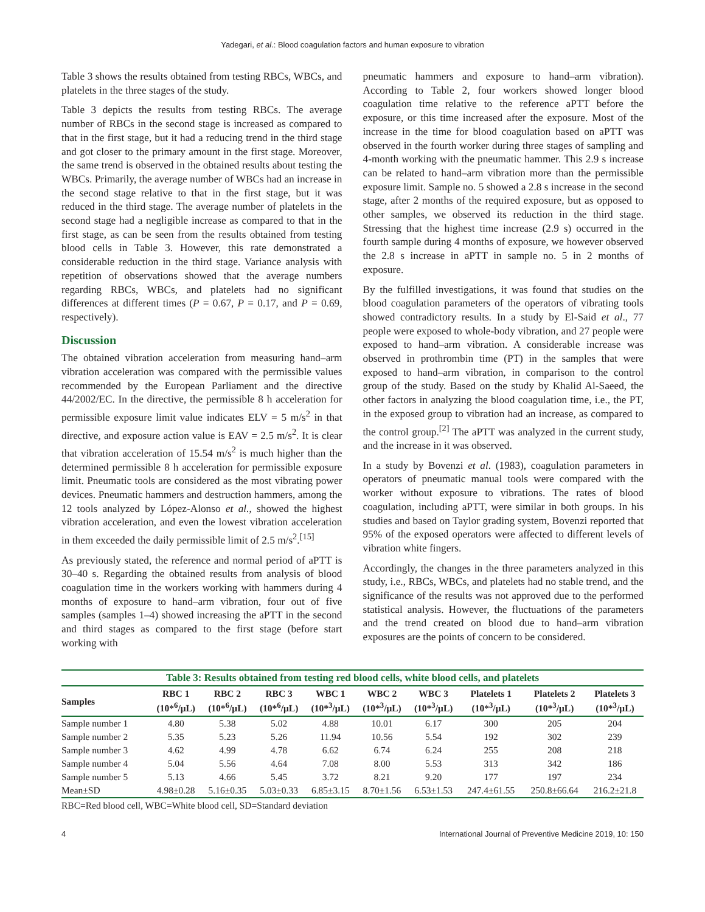Yadegari, et al.: Blood coagulation factors and human exposure to vibration
Table 3 shows the results obtained from testing RBCs, WBCs, and platelets in the three stages of the study.
Table 3 depicts the results from testing RBCs. The average number of RBCs in the second stage is increased as compared to that in the first stage, but it had a reducing trend in the third stage and got closer to the primary amount in the first stage. Moreover, the same trend is observed in the obtained results about testing the WBCs. Primarily, the average number of WBCs had an increase in the second stage relative to that in the first stage, but it was reduced in the third stage. The average number of platelets in the second stage had a negligible increase as compared to that in the first stage, as can be seen from the results obtained from testing blood cells in Table 3. However, this rate demonstrated a considerable reduction in the third stage. Variance analysis with repetition of observations showed that the average numbers regarding RBCs, WBCs, and platelets had no significant differences at different times (P = 0.67, P = 0.17, and P = 0.69, respectively).
Discussion
The obtained vibration acceleration from measuring hand–arm vibration acceleration was compared with the permissible values recommended by the European Parliament and the directive 44/2002/EC. In the directive, the permissible 8 h acceleration for permissible exposure limit value indicates ELV = 5 m/s<sup>2</sup> in that directive, and exposure action value is EAV = 2.5 m/s<sup>2</sup>. It is clear that vibration acceleration of 15.54 m/s<sup>2</sup> is much higher than the determined permissible 8 h acceleration for permissible exposure limit. Pneumatic tools are considered as the most vibrating power devices. Pneumatic hammers and destruction hammers, among the 12 tools analyzed by López-Alonso et al., showed the highest vibration acceleration, and even the lowest vibration acceleration in them exceeded the daily permissible limit of 2.5 m/s<sup>2</sup>.<sup>[15]</sup>
As previously stated, the reference and normal period of aPTT is 30–40 s. Regarding the obtained results from analysis of blood coagulation time in the workers working with hammers during 4 months of exposure to hand–arm vibration, four out of five samples (samples 1–4) showed increasing the aPTT in the second and third stages as compared to the first stage (before start working with
pneumatic hammers and exposure to hand–arm vibration). According to Table 2, four workers showed longer blood coagulation time relative to the reference aPTT before the exposure, or this time increased after the exposure. Most of the increase in the time for blood coagulation based on aPTT was observed in the fourth worker during three stages of sampling and 4-month working with the pneumatic hammer. This 2.9 s increase can be related to hand–arm vibration more than the permissible exposure limit. Sample no. 5 showed a 2.8 s increase in the second stage, after 2 months of the required exposure, but as opposed to other samples, we observed its reduction in the third stage. Stressing that the highest time increase (2.9 s) occurred in the fourth sample during 4 months of exposure, we however observed the 2.8 s increase in aPTT in sample no. 5 in 2 months of exposure.
By the fulfilled investigations, it was found that studies on the blood coagulation parameters of the operators of vibrating tools showed contradictory results. In a study by El-Said et al., 77 people were exposed to whole-body vibration, and 27 people were exposed to hand–arm vibration. A considerable increase was observed in prothrombin time (PT) in the samples that were exposed to hand–arm vibration, in comparison to the control group of the study. Based on the study by Khalid Al-Saeed, the other factors in analyzing the blood coagulation time, i.e., the PT, in the exposed group to vibration had an increase, as compared to the control group.<sup>[2]</sup> The aPTT was analyzed in the current study, and the increase in it was observed.
In a study by Bovenzi et al. (1983), coagulation parameters in operators of pneumatic manual tools were compared with the worker without exposure to vibrations. The rates of blood coagulation, including aPTT, were similar in both groups. In his studies and based on Taylor grading system, Bovenzi reported that 95% of the exposed operators were affected to different levels of vibration white fingers.
Accordingly, the changes in the three parameters analyzed in this study, i.e., RBCs, WBCs, and platelets had no stable trend, and the significance of the results was not approved due to the performed statistical analysis. However, the fluctuations of the parameters and the trend created on blood due to hand–arm vibration exposures are the points of concern to be considered.
Table 3: Results obtained from testing red blood cells, white blood cells, and platelets
| Samples | RBC 1 (10*<sup>6</sup>/μL) | RBC 2 (10*<sup>6</sup>/μL) | RBC 3 (10*<sup>6</sup>/μL) | WBC 1 (10*<sup>3</sup>/μL) | WBC 2 (10*<sup>3</sup>/μL) | WBC 3 (10*<sup>3</sup>/μL) | Platelets 1 (10*<sup>3</sup>/μL) | Platelets 2 (10*<sup>3</sup>/μL) | Platelets 3 (10*<sup>3</sup>/μL) |
| --- | --- | --- | --- | --- | --- | --- | --- | --- | --- |
| Sample number 1 | 4.80 | 5.38 | 5.02 | 4.88 | 10.01 | 6.17 | 300 | 205 | 204 |
| Sample number 2 | 5.35 | 5.23 | 5.26 | 11.94 | 10.56 | 5.54 | 192 | 302 | 239 |
| Sample number 3 | 4.62 | 4.99 | 4.78 | 6.62 | 6.74 | 6.24 | 255 | 208 | 218 |
| Sample number 4 | 5.04 | 5.56 | 4.64 | 7.08 | 8.00 | 5.53 | 313 | 342 | 186 |
| Sample number 5 | 5.13 | 4.66 | 5.45 | 3.72 | 8.21 | 9.20 | 177 | 197 | 234 |
| Mean±SD | 4.98±0.28 | 5.16±0.35 | 5.03±0.33 | 6.85±3.15 | 8.70±1.56 | 6.53±1.53 | 247.4±61.55 | 250.8±66.64 | 216.2±21.8 |
RBC=Red blood cell, WBC=White blood cell, SD=Standard deviation
4 International Journal of Preventive Medicine 2019, 10: 150